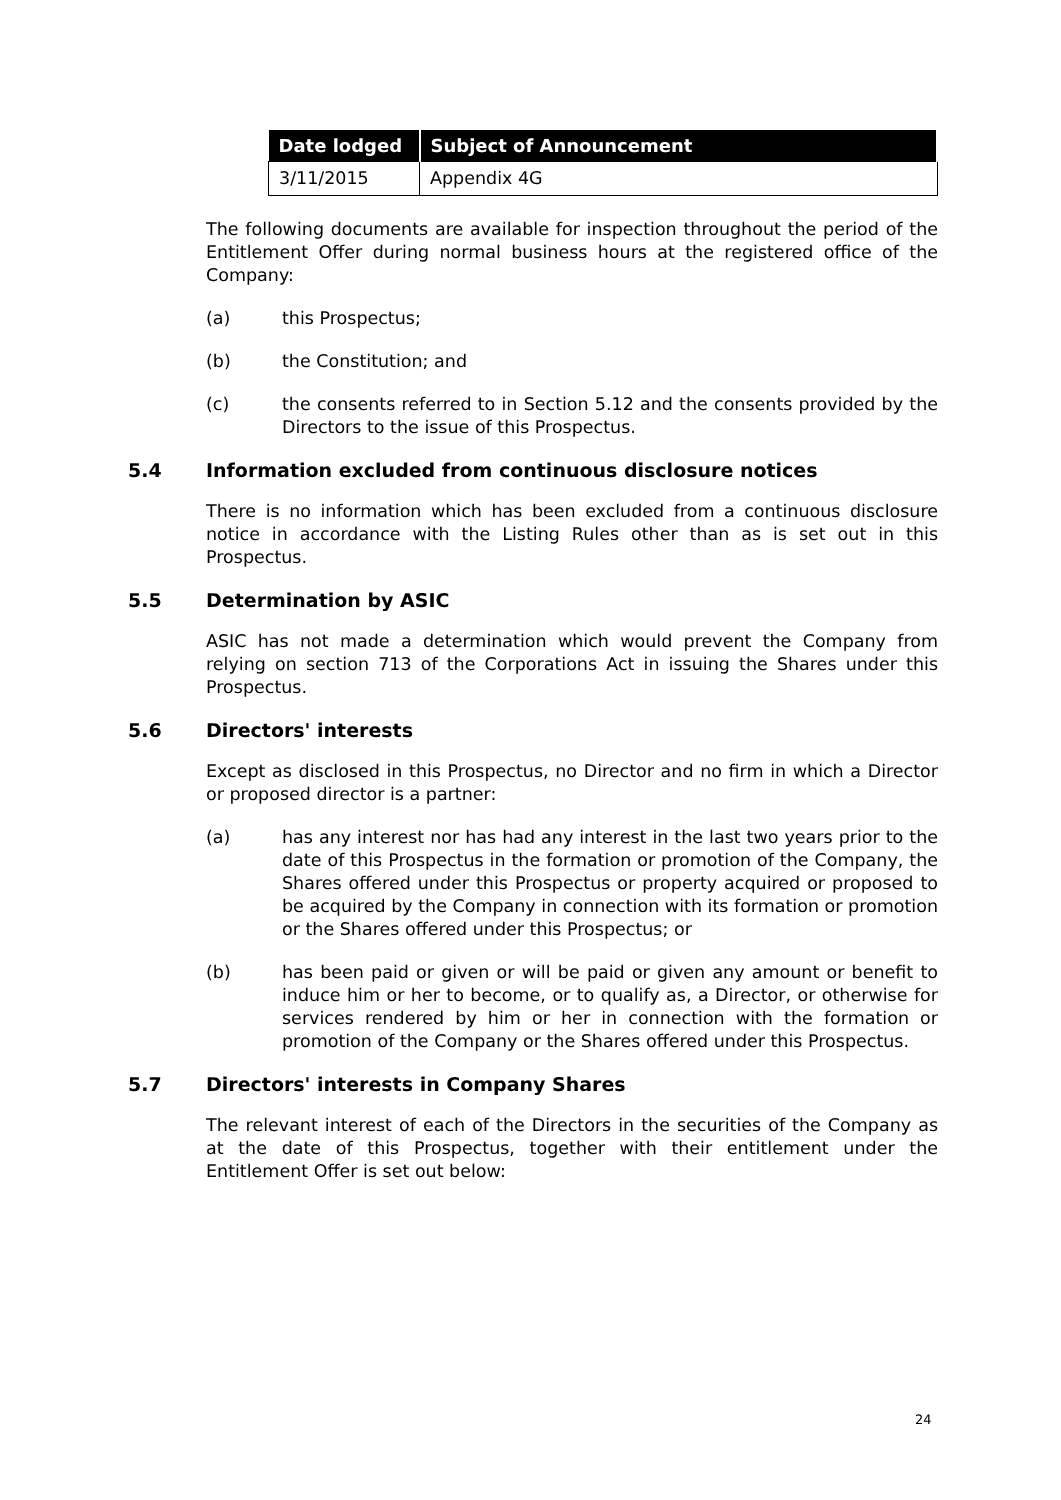| Date lodged | Subject of Announcement |
| --- | --- |
| 3/11/2015 | Appendix 4G |
The following documents are available for inspection throughout the period of the Entitlement Offer during normal business hours at the registered office of the Company:
(a) this Prospectus;
(b) the Constitution; and
(c) the consents referred to in Section 5.12 and the consents provided by the Directors to the issue of this Prospectus.
5.4 Information excluded from continuous disclosure notices
There is no information which has been excluded from a continuous disclosure notice in accordance with the Listing Rules other than as is set out in this Prospectus.
5.5 Determination by ASIC
ASIC has not made a determination which would prevent the Company from relying on section 713 of the Corporations Act in issuing the Shares under this Prospectus.
5.6 Directors' interests
Except as disclosed in this Prospectus, no Director and no firm in which a Director or proposed director is a partner:
(a) has any interest nor has had any interest in the last two years prior to the date of this Prospectus in the formation or promotion of the Company, the Shares offered under this Prospectus or property acquired or proposed to be acquired by the Company in connection with its formation or promotion or the Shares offered under this Prospectus; or
(b) has been paid or given or will be paid or given any amount or benefit to induce him or her to become, or to qualify as, a Director, or otherwise for services rendered by him or her in connection with the formation or promotion of the Company or the Shares offered under this Prospectus.
5.7 Directors' interests in Company Shares
The relevant interest of each of the Directors in the securities of the Company as at the date of this Prospectus, together with their entitlement under the Entitlement Offer is set out below:
24